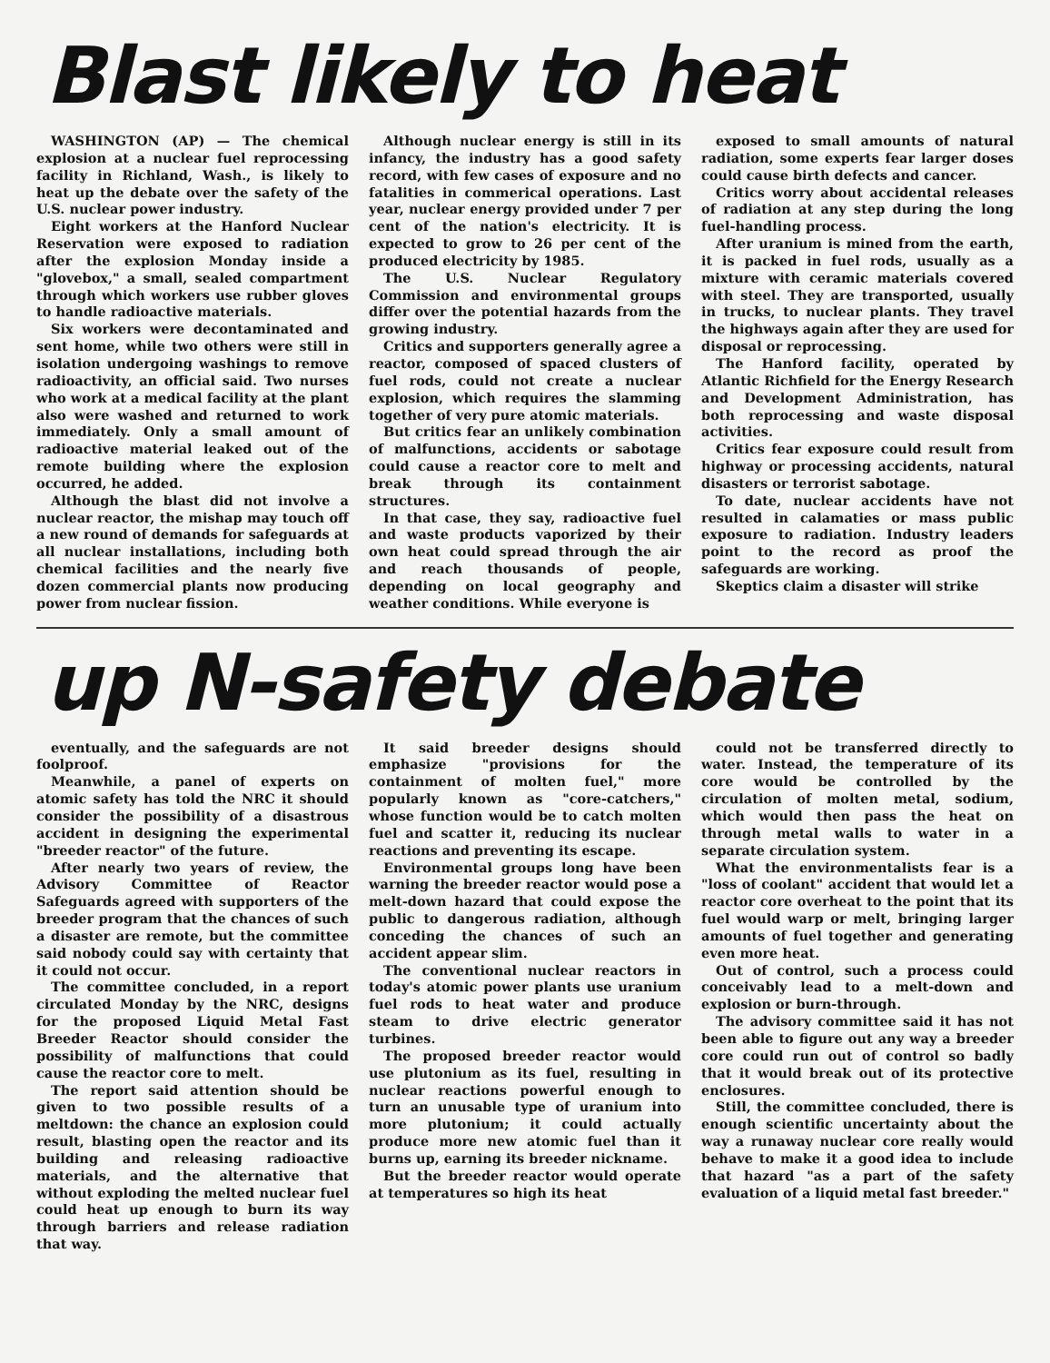Blast likely to heat
WASHINGTON (AP) — The chemical explosion at a nuclear fuel reprocessing facility in Richland, Wash., is likely to heat up the debate over the safety of the U.S. nuclear power industry.
Eight workers at the Hanford Nuclear Reservation were exposed to radiation after the explosion Monday inside a "glovebox," a small, sealed compartment through which workers use rubber gloves to handle radioactive materials.
Six workers were decontaminated and sent home, while two others were still in isolation undergoing washings to remove radioactivity, an official said. Two nurses who work at a medical facility at the plant also were washed and returned to work immediately. Only a small amount of radioactive material leaked out of the remote building where the explosion occurred, he added.
Although the blast did not involve a nuclear reactor, the mishap may touch off a new round of demands for safeguards at all nuclear installations, including both chemical facilities and the nearly five dozen commercial plants now producing power from nuclear fission.
Although nuclear energy is still in its infancy, the industry has a good safety record, with few cases of exposure and no fatalities in commerical operations. Last year, nuclear energy provided under 7 per cent of the nation's electricity. It is expected to grow to 26 per cent of the produced electricity by 1985.
The U.S. Nuclear Regulatory Commission and environmental groups differ over the potential hazards from the growing industry.
Critics and supporters generally agree a reactor, composed of spaced clusters of fuel rods, could not create a nuclear explosion, which requires the slamming together of very pure atomic materials.
But critics fear an unlikely combination of malfunctions, accidents or sabotage could cause a reactor core to melt and break through its containment structures.
In that case, they say, radioactive fuel and waste products vaporized by their own heat could spread through the air and reach thousands of people, depending on local geography and weather conditions. While everyone is
exposed to small amounts of natural radiation, some experts fear larger doses could cause birth defects and cancer.
Critics worry about accidental releases of radiation at any step during the long fuel-handling process.
After uranium is mined from the earth, it is packed in fuel rods, usually as a mixture with ceramic materials covered with steel. They are transported, usually in trucks, to nuclear plants. They travel the highways again after they are used for disposal or reprocessing.
The Hanford facility, operated by Atlantic Richfield for the Energy Research and Development Administration, has both reprocessing and waste disposal activities.
Critics fear exposure could result from highway or processing accidents, natural disasters or terrorist sabotage.
To date, nuclear accidents have not resulted in calamaties or mass public exposure to radiation. Industry leaders point to the record as proof the safeguards are working.
Skeptics claim a disaster will strike
up N-safety debate
eventually, and the safeguards are not foolproof.
Meanwhile, a panel of experts on atomic safety has told the NRC it should consider the possibility of a disastrous accident in designing the experimental "breeder reactor" of the future.
After nearly two years of review, the Advisory Committee of Reactor Safeguards agreed with supporters of the breeder program that the chances of such a disaster are remote, but the committee said nobody could say with certainty that it could not occur.
The committee concluded, in a report circulated Monday by the NRC, designs for the proposed Liquid Metal Fast Breeder Reactor should consider the possibility of malfunctions that could cause the reactor core to melt.
The report said attention should be given to two possible results of a meltdown: the chance an explosion could result, blasting open the reactor and its building and releasing radioactive materials, and the alternative that without exploding the melted nuclear fuel could heat up enough to burn its way through barriers and release radiation that way.
It said breeder designs should emphasize "provisions for the containment of molten fuel," more popularly known as "core-catchers," whose function would be to catch molten fuel and scatter it, reducing its nuclear reactions and preventing its escape.
Environmental groups long have been warning the breeder reactor would pose a melt-down hazard that could expose the public to dangerous radiation, although conceding the chances of such an accident appear slim.
The conventional nuclear reactors in today's atomic power plants use uranium fuel rods to heat water and produce steam to drive electric generator turbines.
The proposed breeder reactor would use plutonium as its fuel, resulting in nuclear reactions powerful enough to turn an unusable type of uranium into more plutonium; it could actually produce more new atomic fuel than it burns up, earning its breeder nickname.
But the breeder reactor would operate at temperatures so high its heat
could not be transferred directly to water. Instead, the temperature of its core would be controlled by the circulation of molten metal, sodium, which would then pass the heat on through metal walls to water in a separate circulation system.
What the environmentalists fear is a "loss of coolant" accident that would let a reactor core overheat to the point that its fuel would warp or melt, bringing larger amounts of fuel together and generating even more heat.
Out of control, such a process could conceivably lead to a melt-down and explosion or burn-through.
The advisory committee said it has not been able to figure out any way a breeder core could run out of control so badly that it would break out of its protective enclosures.
Still, the committee concluded, there is enough scientific uncertainty about the way a runaway nuclear core really would behave to make it a good idea to include that hazard "as a part of the safety evaluation of a liquid metal fast breeder."